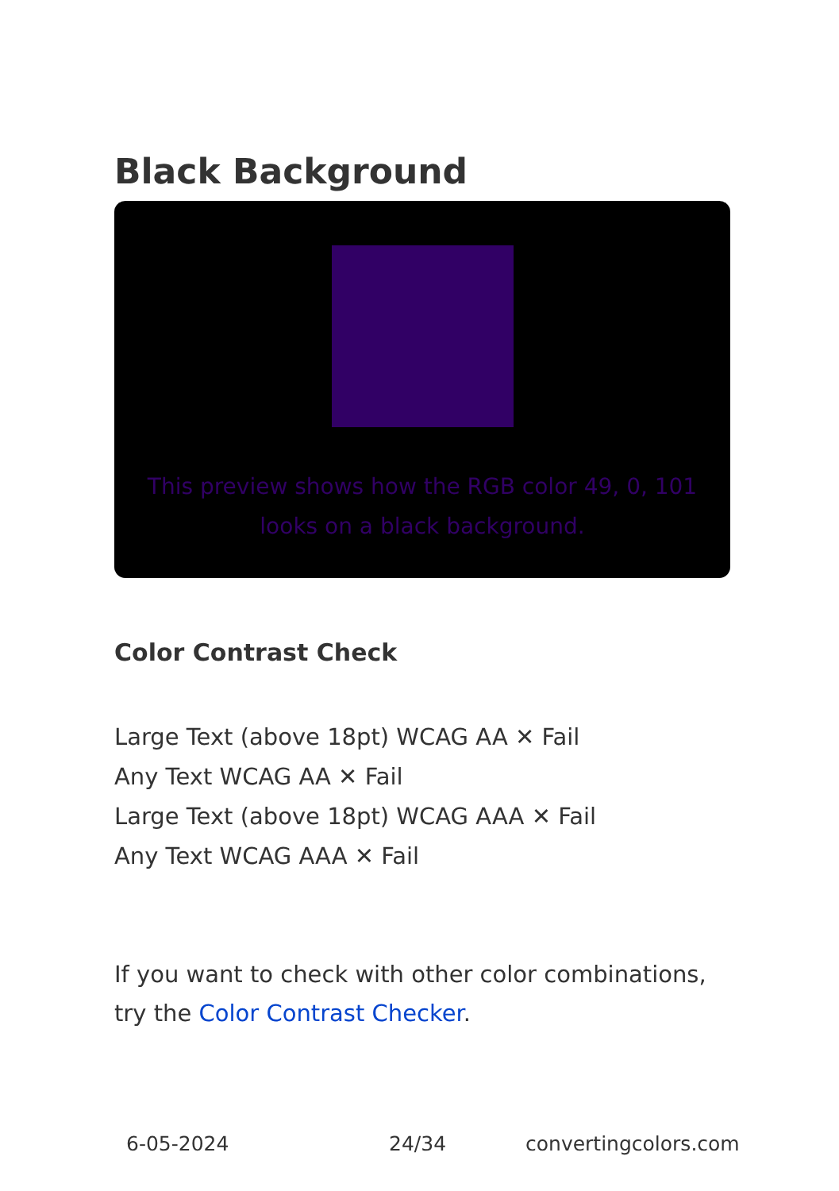Black Background
This preview shows how the RGB color 49, 0, 101 looks on a black background.
Color Contrast Check
Large Text (above 18pt) WCAG AA ✕ Fail
Any Text WCAG AA ✕ Fail
Large Text (above 18pt) WCAG AAA ✕ Fail
Any Text WCAG AAA ✕ Fail
If you want to check with other color combinations, try the Color Contrast Checker.
6-05-2024 24/34 convertingcolors.com